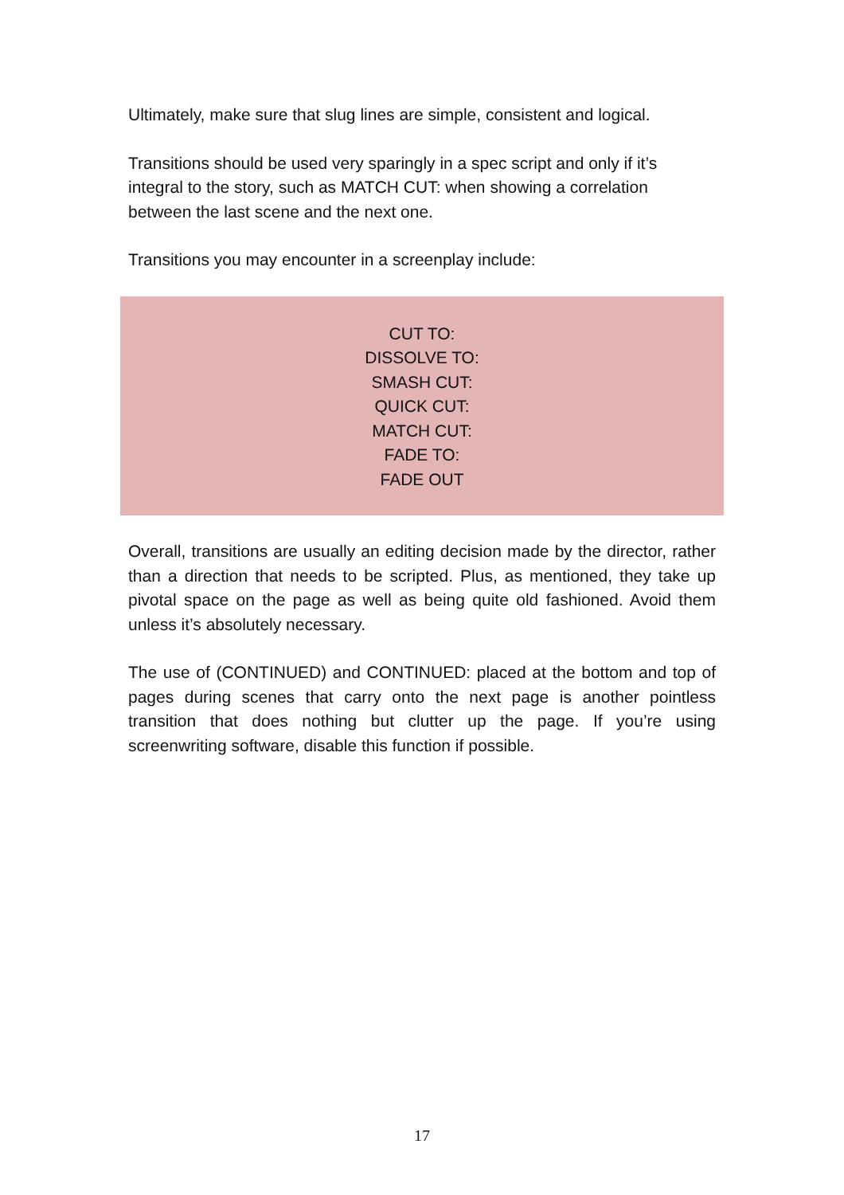Ultimately, make sure that slug lines are simple, consistent and logical.
Transitions should be used very sparingly in a spec script and only if it’s integral to the story, such as MATCH CUT: when showing a correlation between the last scene and the next one.
Transitions you may encounter in a screenplay include:
CUT TO:
DISSOLVE TO:
SMASH CUT:
QUICK CUT:
MATCH CUT:
FADE TO:
FADE OUT
Overall, transitions are usually an editing decision made by the director, rather than a direction that needs to be scripted. Plus, as mentioned, they take up pivotal space on the page as well as being quite old fashioned. Avoid them unless it’s absolutely necessary.
The use of (CONTINUED) and CONTINUED: placed at the bottom and top of pages during scenes that carry onto the next page is another pointless transition that does nothing but clutter up the page. If you’re using screenwriting software, disable this function if possible.
17